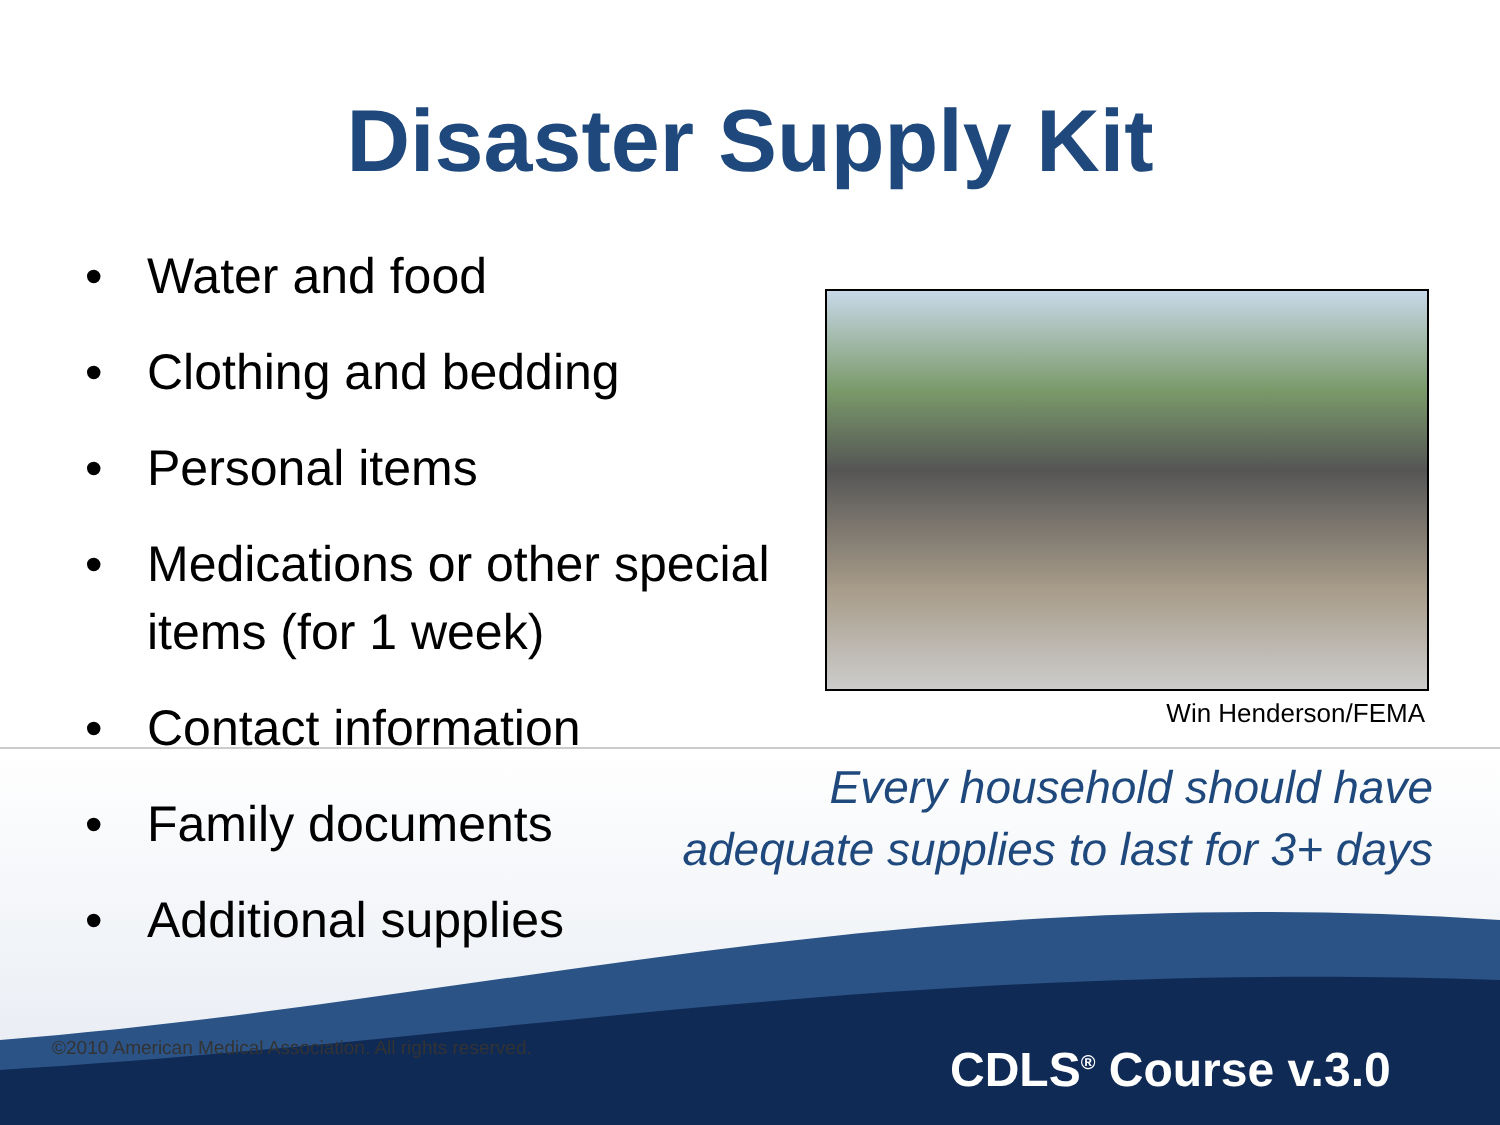Disaster Supply Kit
• Water and food
• Clothing and bedding
• Personal items
• Medications or other special items (for 1 week)
• Contact information
• Family documents
• Additional supplies
Win Henderson/FEMA
Every household should have adequate supplies to last for 3+ days
©2010 American Medical Association. All rights reserved.
CDLS<sup>®</sup> Course v.3.0